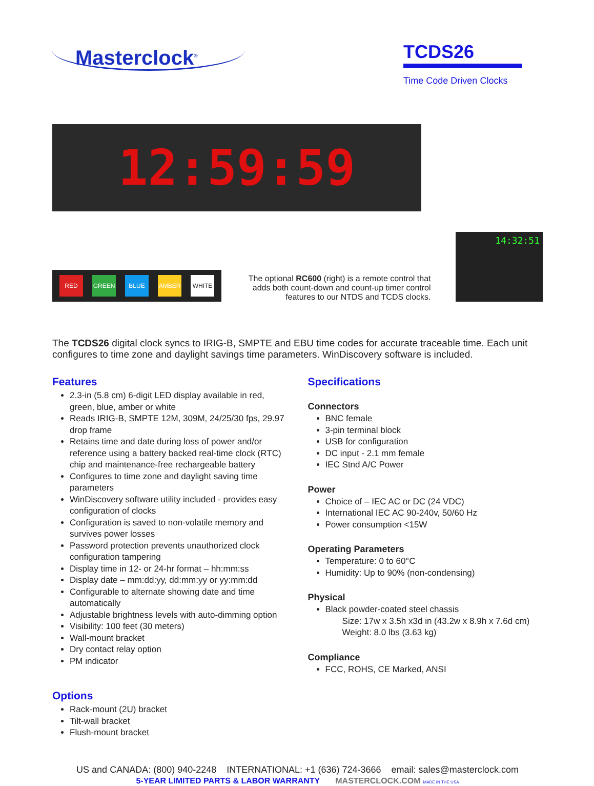Masterclock<sup>®</sup>
TCDS26
Time Code Driven Clocks
12:59:59
RED GREEN BLUE AMBER WHITE
The optional RC600 (right) is a remote control that adds both count-down and count-up timer control features to our NTDS and TCDS clocks.
14:32:51
The TCDS26 digital clock syncs to IRIG-B, SMPTE and EBU time codes for accurate traceable time. Each unit configures to time zone and daylight savings time parameters. WinDiscovery software is included.
Features
2.3-in (5.8 cm) 6-digit LED display available in red, green, blue, amber or white
Reads IRIG-B, SMPTE 12M, 309M, 24/25/30 fps, 29.97 drop frame
Retains time and date during loss of power and/or reference using a battery backed real-time clock (RTC) chip and maintenance-free rechargeable battery
Configures to time zone and daylight saving time parameters
WinDiscovery software utility included - provides easy configuration of clocks
Configuration is saved to non-volatile memory and survives power losses
Password protection prevents unauthorized clock configuration tampering
Display time in 12- or 24-hr format – hh:mm:ss
Display date – mm:dd:yy, dd:mm:yy or yy:mm:dd
Configurable to alternate showing date and time automatically
Adjustable brightness levels with auto-dimming option
Visibility: 100 feet (30 meters)
Wall-mount bracket
Dry contact relay option
PM indicator
Options
Rack-mount (2U) bracket
Tilt-wall bracket
Flush-mount bracket
Specifications
Connectors
BNC female
3-pin terminal block
USB for configuration
DC input - 2.1 mm female
IEC Stnd A/C Power
Power
Choice of – IEC AC or DC (24 VDC)
International IEC AC 90-240v, 50/60 Hz
Power consumption <15W
Operating Parameters
Temperature: 0 to 60°C
Humidity: Up to 90% (non-condensing)
Physical
Black powder-coated steel chassis
Size: 17w x 3.5h x3d in (43.2w x 8.9h x 7.6d cm)
Weight: 8.0 lbs (3.63 kg)
Compliance
FCC, ROHS, CE Marked, ANSI
US and CANADA: (800) 940-2248 INTERNATIONAL: +1 (636) 724-3666 email: sales@masterclock.com
5-YEAR LIMITED PARTS & LABOR WARRANTY MASTERCLOCK.COM MADE IN THE USA